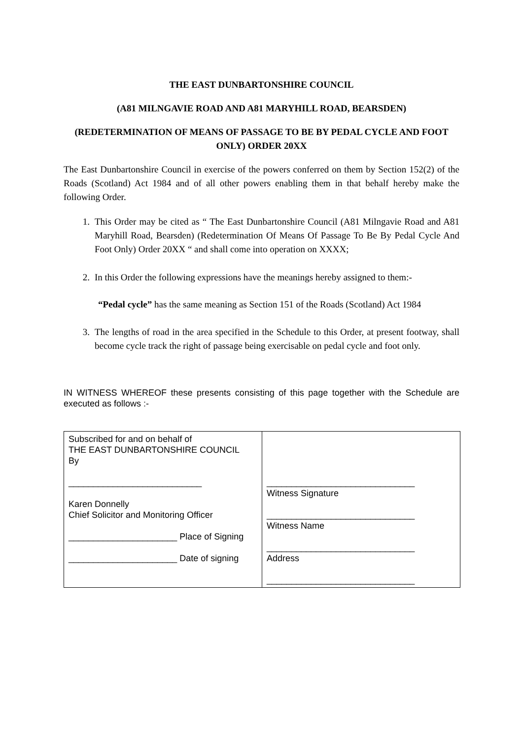THE EAST DUNBARTONSHIRE COUNCIL
(A81 MILNGAVIE ROAD AND A81 MARYHILL ROAD, BEARSDEN)
(REDETERMINATION OF MEANS OF PASSAGE TO BE BY PEDAL CYCLE AND FOOT ONLY) ORDER 20XX
The East Dunbartonshire Council in exercise of the powers conferred on them by Section 152(2) of the Roads (Scotland) Act 1984 and of all other powers enabling them in that behalf hereby make the following Order.
1. This Order may be cited as “ The East Dunbartonshire Council (A81 Milngavie Road and A81 Maryhill Road, Bearsden) (Redetermination Of Means Of Passage To Be By Pedal Cycle And Foot Only) Order 20XX “ and shall come into operation on XXXX;
2. In this Order the following expressions have the meanings hereby assigned to them:-
“Pedal cycle” has the same meaning as Section 151 of the Roads (Scotland) Act 1984
3. The lengths of road in the area specified in the Schedule to this Order, at present footway, shall become cycle track the right of passage being exercisable on pedal cycle and foot only.
IN WITNESS WHEREOF these presents consisting of this page together with the Schedule are executed as follows :-
| Subscribed for and on behalf of THE EAST DUNBARTONSHIRE COUNCIL By ___________________________ Karen Donnelly Chief Solicitor and Monitoring Officer ______________________ Place of Signing ______________________ Date of signing | ______________________________ Witness Signature ______________________________ Witness Name ______________________________ Address ______________________________ |